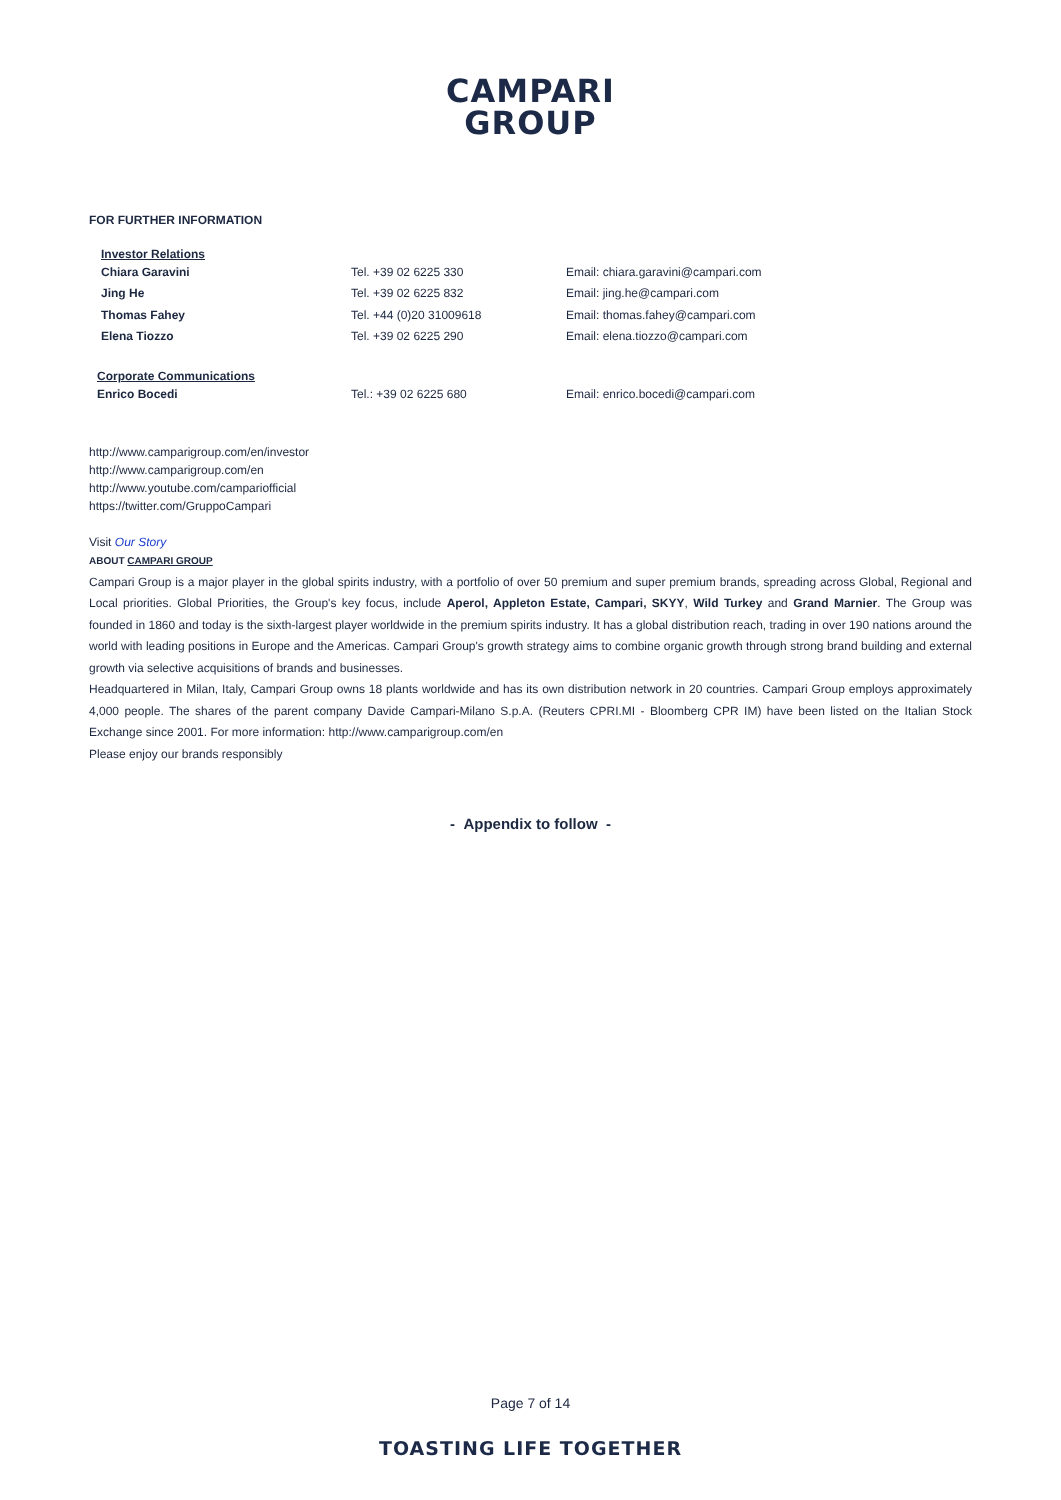CAMPARI
GROUP
FOR FURTHER INFORMATION
Investor Relations
Chiara Garavini Tel. +39 02 6225 330 Email: chiara.garavini@campari.com
Jing He Tel. +39 02 6225 832 Email: jing.he@campari.com
Thomas Fahey Tel. +44 (0)20 31009618 Email: thomas.fahey@campari.com
Elena Tiozzo Tel. +39 02 6225 290 Email: elena.tiozzo@campari.com
Corporate Communications
Enrico Bocedi Tel.: +39 02 6225 680 Email: enrico.bocedi@campari.com
http://www.camparigroup.com/en/investor
http://www.camparigroup.com/en
http://www.youtube.com/campariofficial
https://twitter.com/GruppoCampari
Visit Our Story
ABOUT CAMPARI GROUP
Campari Group is a major player in the global spirits industry, with a portfolio of over 50 premium and super premium brands, spreading across Global, Regional and Local priorities. Global Priorities, the Group's key focus, include Aperol, Appleton Estate, Campari, SKYY, Wild Turkey and Grand Marnier. The Group was founded in 1860 and today is the sixth-largest player worldwide in the premium spirits industry. It has a global distribution reach, trading in over 190 nations around the world with leading positions in Europe and the Americas. Campari Group's growth strategy aims to combine organic growth through strong brand building and external growth via selective acquisitions of brands and businesses.
Headquartered in Milan, Italy, Campari Group owns 18 plants worldwide and has its own distribution network in 20 countries. Campari Group employs approximately 4,000 people. The shares of the parent company Davide Campari-Milano S.p.A. (Reuters CPRI.MI - Bloomberg CPR IM) have been listed on the Italian Stock Exchange since 2001. For more information: http://www.camparigroup.com/en
Please enjoy our brands responsibly
- Appendix to follow -
Page 7 of 14
TOASTING LIFE TOGETHER